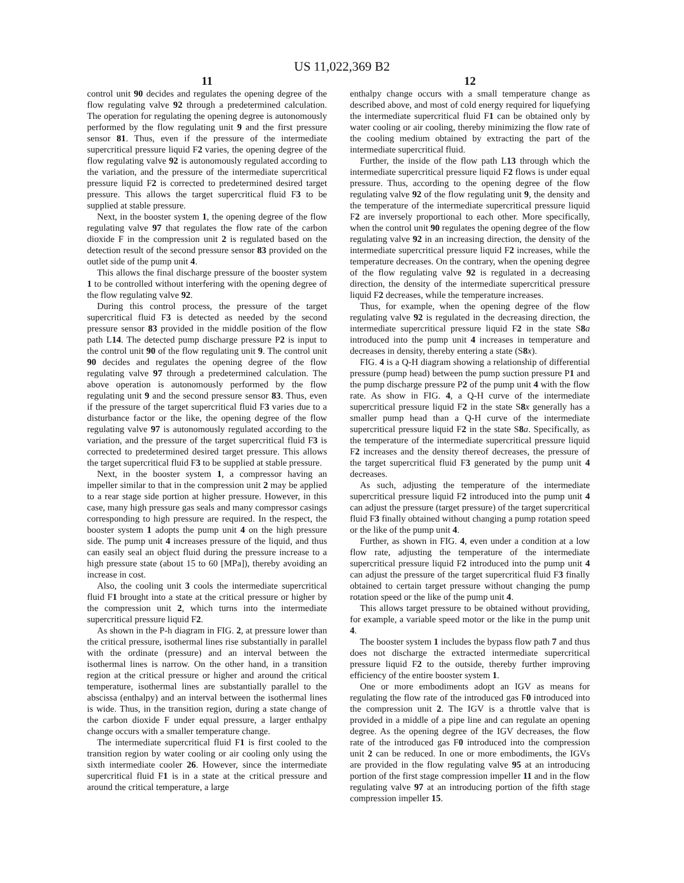US 11,022,369 B2
11
control unit 90 decides and regulates the opening degree of the flow regulating valve 92 through a predetermined calculation. The operation for regulating the opening degree is autonomously performed by the flow regulating unit 9 and the first pressure sensor 81. Thus, even if the pressure of the intermediate supercritical pressure liquid F2 varies, the opening degree of the flow regulating valve 92 is autonomously regulated according to the variation, and the pressure of the intermediate supercritical pressure liquid F2 is corrected to predetermined desired target pressure. This allows the target supercritical fluid F3 to be supplied at stable pressure.
Next, in the booster system 1, the opening degree of the flow regulating valve 97 that regulates the flow rate of the carbon dioxide F in the compression unit 2 is regulated based on the detection result of the second pressure sensor 83 provided on the outlet side of the pump unit 4.
This allows the final discharge pressure of the booster system 1 to be controlled without interfering with the opening degree of the flow regulating valve 92.
During this control process, the pressure of the target supercritical fluid F3 is detected as needed by the second pressure sensor 83 provided in the middle position of the flow path L14. The detected pump discharge pressure P2 is input to the control unit 90 of the flow regulating unit 9. The control unit 90 decides and regulates the opening degree of the flow regulating valve 97 through a predetermined calculation. The above operation is autonomously performed by the flow regulating unit 9 and the second pressure sensor 83. Thus, even if the pressure of the target supercritical fluid F3 varies due to a disturbance factor or the like, the opening degree of the flow regulating valve 97 is autonomously regulated according to the variation, and the pressure of the target supercritical fluid F3 is corrected to predetermined desired target pressure. This allows the target supercritical fluid F3 to be supplied at stable pressure.
Next, in the booster system 1, a compressor having an impeller similar to that in the compression unit 2 may be applied to a rear stage side portion at higher pressure. However, in this case, many high pressure gas seals and many compressor casings corresponding to high pressure are required. In the respect, the booster system 1 adopts the pump unit 4 on the high pressure side. The pump unit 4 increases pressure of the liquid, and thus can easily seal an object fluid during the pressure increase to a high pressure state (about 15 to 60 [MPa]), thereby avoiding an increase in cost.
Also, the cooling unit 3 cools the intermediate supercritical fluid F1 brought into a state at the critical pressure or higher by the compression unit 2, which turns into the intermediate supercritical pressure liquid F2.
As shown in the P-h diagram in FIG. 2, at pressure lower than the critical pressure, isothermal lines rise substantially in parallel with the ordinate (pressure) and an interval between the isothermal lines is narrow. On the other hand, in a transition region at the critical pressure or higher and around the critical temperature, isothermal lines are substantially parallel to the abscissa (enthalpy) and an interval between the isothermal lines is wide. Thus, in the transition region, during a state change of the carbon dioxide F under equal pressure, a larger enthalpy change occurs with a smaller temperature change.
The intermediate supercritical fluid F1 is first cooled to the transition region by water cooling or air cooling only using the sixth intermediate cooler 26. However, since the intermediate supercritical fluid F1 is in a state at the critical pressure and around the critical temperature, a large
12
enthalpy change occurs with a small temperature change as described above, and most of cold energy required for liquefying the intermediate supercritical fluid F1 can be obtained only by water cooling or air cooling, thereby minimizing the flow rate of the cooling medium obtained by extracting the part of the intermediate supercritical fluid.
Further, the inside of the flow path L13 through which the intermediate supercritical pressure liquid F2 flows is under equal pressure. Thus, according to the opening degree of the flow regulating valve 92 of the flow regulating unit 9, the density and the temperature of the intermediate supercritical pressure liquid F2 are inversely proportional to each other. More specifically, when the control unit 90 regulates the opening degree of the flow regulating valve 92 in an increasing direction, the density of the intermediate supercritical pressure liquid F2 increases, while the temperature decreases. On the contrary, when the opening degree of the flow regulating valve 92 is regulated in a decreasing direction, the density of the intermediate supercritical pressure liquid F2 decreases, while the temperature increases.
Thus, for example, when the opening degree of the flow regulating valve 92 is regulated in the decreasing direction, the intermediate supercritical pressure liquid F2 in the state S8 a introduced into the pump unit 4 increases in temperature and decreases in density, thereby entering a state (S8 x).
FIG. 4 is a Q-H diagram showing a relationship of differential pressure (pump head) between the pump suction pressure P1 and the pump discharge pressure P2 of the pump unit 4 with the flow rate. As show in FIG. 4, a Q-H curve of the intermediate supercritical pressure liquid F2 in the state S8 x generally has a smaller pump head than a Q-H curve of the intermediate supercritical pressure liquid F2 in the state S8 a. Specifically, as the temperature of the intermediate supercritical pressure liquid F2 increases and the density thereof decreases, the pressure of the target supercritical fluid F3 generated by the pump unit 4 decreases.
As such, adjusting the temperature of the intermediate supercritical pressure liquid F2 introduced into the pump unit 4 can adjust the pressure (target pressure) of the target supercritical fluid F3 finally obtained without changing a pump rotation speed or the like of the pump unit 4.
Further, as shown in FIG. 4, even under a condition at a low flow rate, adjusting the temperature of the intermediate supercritical pressure liquid F2 introduced into the pump unit 4 can adjust the pressure of the target supercritical fluid F3 finally obtained to certain target pressure without changing the pump rotation speed or the like of the pump unit 4.
This allows target pressure to be obtained without providing, for example, a variable speed motor or the like in the pump unit 4.
The booster system 1 includes the bypass flow path 7 and thus does not discharge the extracted intermediate supercritical pressure liquid F2 to the outside, thereby further improving efficiency of the entire booster system 1.
One or more embodiments adopt an IGV as means for regulating the flow rate of the introduced gas F0 introduced into the compression unit 2. The IGV is a throttle valve that is provided in a middle of a pipe line and can regulate an opening degree. As the opening degree of the IGV decreases, the flow rate of the introduced gas F0 introduced into the compression unit 2 can be reduced. In one or more embodiments, the IGVs are provided in the flow regulating valve 95 at an introducing portion of the first stage compression impeller 11 and in the flow regulating valve 97 at an introducing portion of the fifth stage compression impeller 15.